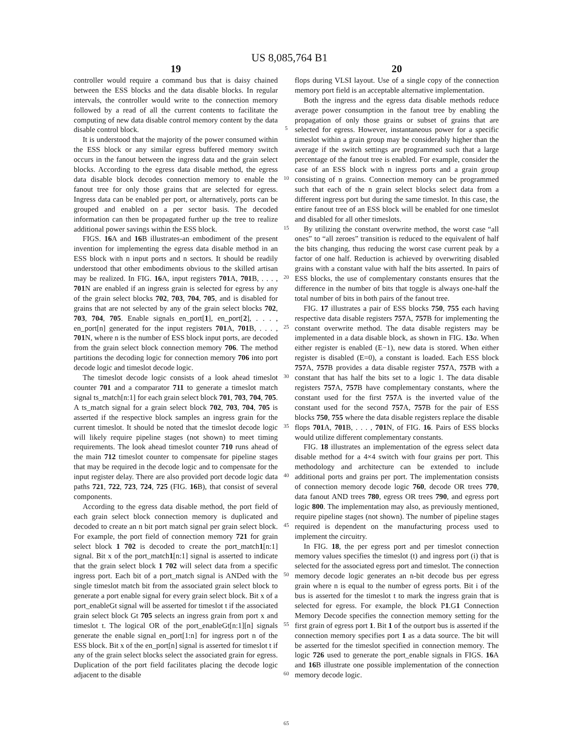US 8,085,764 B1
19
controller would require a command bus that is daisy chained between the ESS blocks and the data disable blocks. In regular intervals, the controller would write to the connection memory followed by a read of all the current contents to facilitate the computing of new data disable control memory content by the data disable control block.
It is understood that the majority of the power consumed within the ESS block or any similar egress buffered memory switch occurs in the fanout between the ingress data and the grain select blocks. According to the egress data disable method, the egress data disable block decodes connection memory to enable the fanout tree for only those grains that are selected for egress. Ingress data can be enabled per port, or alternatively, ports can be grouped and enabled on a per sector basis. The decoded information can then be propagated further up the tree to realize additional power savings within the ESS block.
FIGS. 16 A and 16 B illustrates-an embodiment of the present invention for implementing the egress data disable method in an ESS block with n input ports and n sectors. It should be readily understood that other embodiments obvious to the skilled artisan may be realized. In FIG. 16 A, input registers 701 A, 701 B, . . . , 701 N are enabled if an ingress grain is selected for egress by any of the grain select blocks 702, 703, 704, 705, and is disabled for grains that are not selected by any of the grain select blocks 702, 703, 704, 705. Enable signals en_port[1], en_port[2], . . . , en_port[n] generated for the input registers 701 A, 701 B, . . . , 701 N, where n is the number of ESS block input ports, are decoded from the grain select block connection memory 706. The method partitions the decoding logic for connection memory 706 into port decode logic and timeslot decode logic.
The timeslot decode logic consists of a look ahead timeslot counter 701 and a comparator 711 to generate a timeslot match signal ts_match[n:1] for each grain select block 701, 703, 704, 705. A ts_match signal for a grain select block 702, 703, 704, 705 is asserted if the respective block samples an ingress grain for the current timeslot. It should be noted that the timeslot decode logic will likely require pipeline stages (not shown) to meet timing requirements. The look ahead timeslot counter 710 runs ahead of the main 712 timeslot counter to compensate for pipeline stages that may be required in the decode logic and to compensate for the input register delay. There are also provided port decode logic data paths 721, 722, 723, 724, 725 (FIG. 16 B), that consist of several components.
According to the egress data disable method, the port field of each grain select block connection memory is duplicated and decoded to create an n bit port match signal per grain select block. For example, the port field of connection memory 721 for grain select block 1 702 is decoded to create the port_match1[n:1] signal. Bit x of the port_match1[n:1] signal is asserted to indicate that the grain select block 1 702 will select data from a specific ingress port. Each bit of a port_match signal is ANDed with the single timeslot match bit from the associated grain select block to generate a port enable signal for every grain select block. Bit x of a port_enableGt signal will be asserted for timeslot t if the associated grain select block Gt 705 selects an ingress grain from port x and timeslot t. The logical OR of the port_enableGt[n:1][n] signals generate the enable signal en_port[1:n] for ingress port n of the ESS block. Bit x of the en_port[n] signal is asserted for timeslot t if any of the grain select blocks select the associated grain for egress. Duplication of the port field facilitates placing the decode logic adjacent to the disable
5
10
15
20
25
30
35
40
45
50
55
60
65
20
flops during VLSI layout. Use of a single copy of the connection memory port field is an acceptable alternative implementation.
Both the ingress and the egress data disable methods reduce average power consumption in the fanout tree by enabling the propagation of only those grains or subset of grains that are selected for egress. However, instantaneous power for a specific timeslot within a grain group may be considerably higher than the average if the switch settings are programmed such that a large percentage of the fanout tree is enabled. For example, consider the case of an ESS block with n ingress ports and a grain group consisting of n grains. Connection memory can be programmed such that each of the n grain select blocks select data from a different ingress port but during the same timeslot. In this case, the entire fanout tree of an ESS block will be enabled for one timeslot and disabled for all other timeslots.
By utilizing the constant overwrite method, the worst case “all ones” to “all zeroes” transition is reduced to the equivalent of half the bits changing, thus reducing the worst case current peak by a factor of one half. Reduction is achieved by overwriting disabled grains with a constant value with half the bits asserted. In pairs of ESS blocks, the use of complementary constants ensures that the difference in the number of bits that toggle is always one-half the total number of bits in both pairs of the fanout tree.
FIG. 17 illustrates a pair of ESS blocks 750, 755 each having respective data disable registers 757 A, 757 B for implementing the constant overwrite method. The data disable registers may be implemented in a data disable block, as shown in FIG. 13 a. When either register is enabled (E−1), new data is stored. When either register is disabled (E=0), a constant is loaded. Each ESS block 757 A, 757 B provides a data disable register 757 A, 757 B with a constant that has half the bits set to a logic 1. The data disable registers 757 A, 757 B have complementary constants, where the constant used for the first 757 A is the inverted value of the constant used for the second 757 A, 757 B for the pair of ESS blocks 750, 755 where the data disable registers replace the disable flops 701 A, 701 B, . . . , 701 N, of FIG. 16. Pairs of ESS blocks would utilize different complementary constants.
FIG. 18 illustrates an implementation of the egress select data disable method for a 4×4 switch with four grains per port. This methodology and architecture can be extended to include additional ports and grains per port. The implementation consists of connection memory decode logic 760, decode OR trees 770, data fanout AND trees 780, egress OR trees 790, and egress port logic 800. The implementation may also, as previously mentioned, require pipeline stages (not shown). The number of pipeline stages required is dependent on the manufacturing process used to implement the circuitry.
In FIG. 18, the per egress port and per timeslot connection memory values specifies the timeslot (t) and ingress port (i) that is selected for the associated egress port and timeslot. The connection memory decode logic generates an n-bit decode bus per egress grain where n is equal to the number of egress ports. Bit i of the bus is asserted for the timeslot t to mark the ingress grain that is selected for egress. For example, the block P1.G1 Connection Memory Decode specifies the connection memory setting for the first grain of egress port 1. Bit 1 of the outport bus is asserted if the connection memory specifies port 1 as a data source. The bit will be asserted for the timeslot specified in connection memory. The logic 726 used to generate the port_enable signals in FIGS. 16 A and 16 B illustrate one possible implementation of the connection memory decode logic.